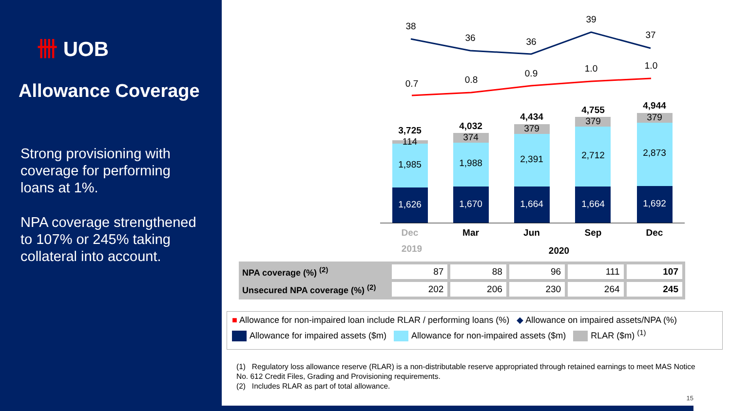卌 UOB
Allowance Coverage
Strong provisioning with coverage for performing loans at 1%.
NPA coverage strengthened to 107% or 245% taking collateral into account.
38
36
36
39
37
0.7
0.8
0.9
1.0
1.0
1,626
1,670
1,664
1,664
1,692
1,985
1,988
2,391
2,712
2,873
114
374
379
379
379
3,725
4,032
4,434
4,755
4,944
Dec
Mar
Jun
Sep
Dec
2019
2020
| NPA coverage (%) <sup>(2)</sup> | 87 | 88 | 96 | 111 | 107 |
| Unsecured NPA coverage (%) <sup>(2)</sup> | 202 | 206 | 230 | 264 | 245 |
■ Allowance for non-impaired loan include RLAR / performing loans (%) ◆ Allowance on impaired assets/NPA (%)
Allowance for impaired assets ($m) Allowance for non-impaired assets ($m) RLAR ($m) <sup>(1)</sup>
(1) Regulatory loss allowance reserve (RLAR) is a non-distributable reserve appropriated through retained earnings to meet MAS Notice No. 612 Credit Files, Grading and Provisioning requirements.
(2) Includes RLAR as part of total allowance.
15